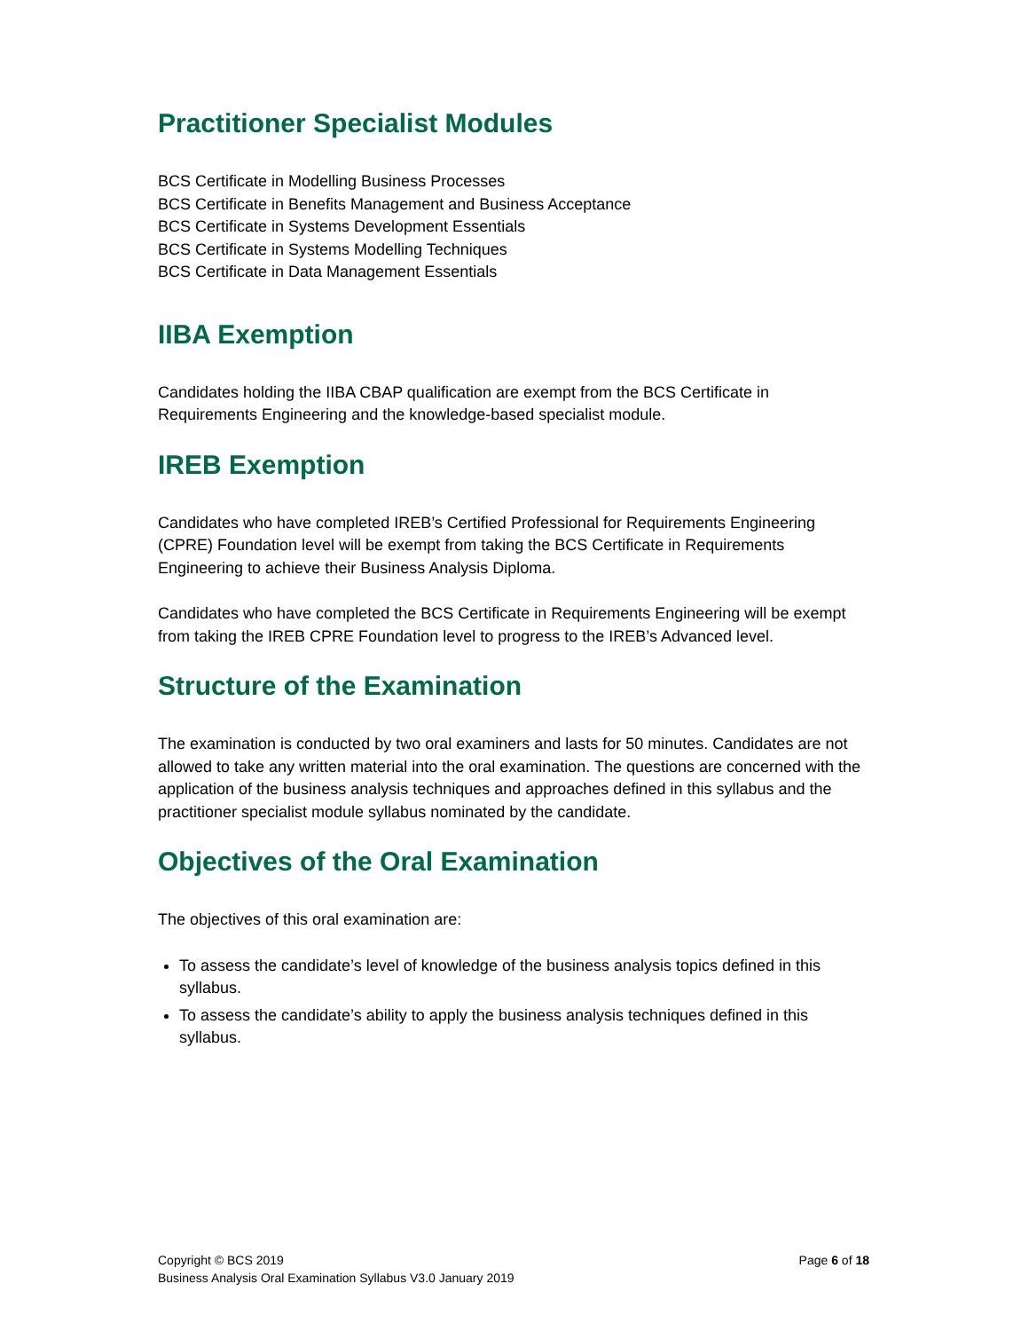Practitioner Specialist Modules
BCS Certificate in Modelling Business Processes
BCS Certificate in Benefits Management and Business Acceptance
BCS Certificate in Systems Development Essentials
BCS Certificate in Systems Modelling Techniques
BCS Certificate in Data Management Essentials
IIBA Exemption
Candidates holding the IIBA CBAP qualification are exempt from the BCS Certificate in Requirements Engineering and the knowledge-based specialist module.
IREB Exemption
Candidates who have completed IREB’s Certified Professional for Requirements Engineering (CPRE) Foundation level will be exempt from taking the BCS Certificate in Requirements Engineering to achieve their Business Analysis Diploma.
Candidates who have completed the BCS Certificate in Requirements Engineering will be exempt from taking the IREB CPRE Foundation level to progress to the IREB’s Advanced level.
Structure of the Examination
The examination is conducted by two oral examiners and lasts for 50 minutes. Candidates are not allowed to take any written material into the oral examination. The questions are concerned with the application of the business analysis techniques and approaches defined in this syllabus and the practitioner specialist module syllabus nominated by the candidate.
Objectives of the Oral Examination
The objectives of this oral examination are:
To assess the candidate’s level of knowledge of the business analysis topics defined in this syllabus.
To assess the candidate’s ability to apply the business analysis techniques defined in this syllabus.
Copyright © BCS 2019
Page 6 of 18
Business Analysis Oral Examination Syllabus V3.0 January 2019